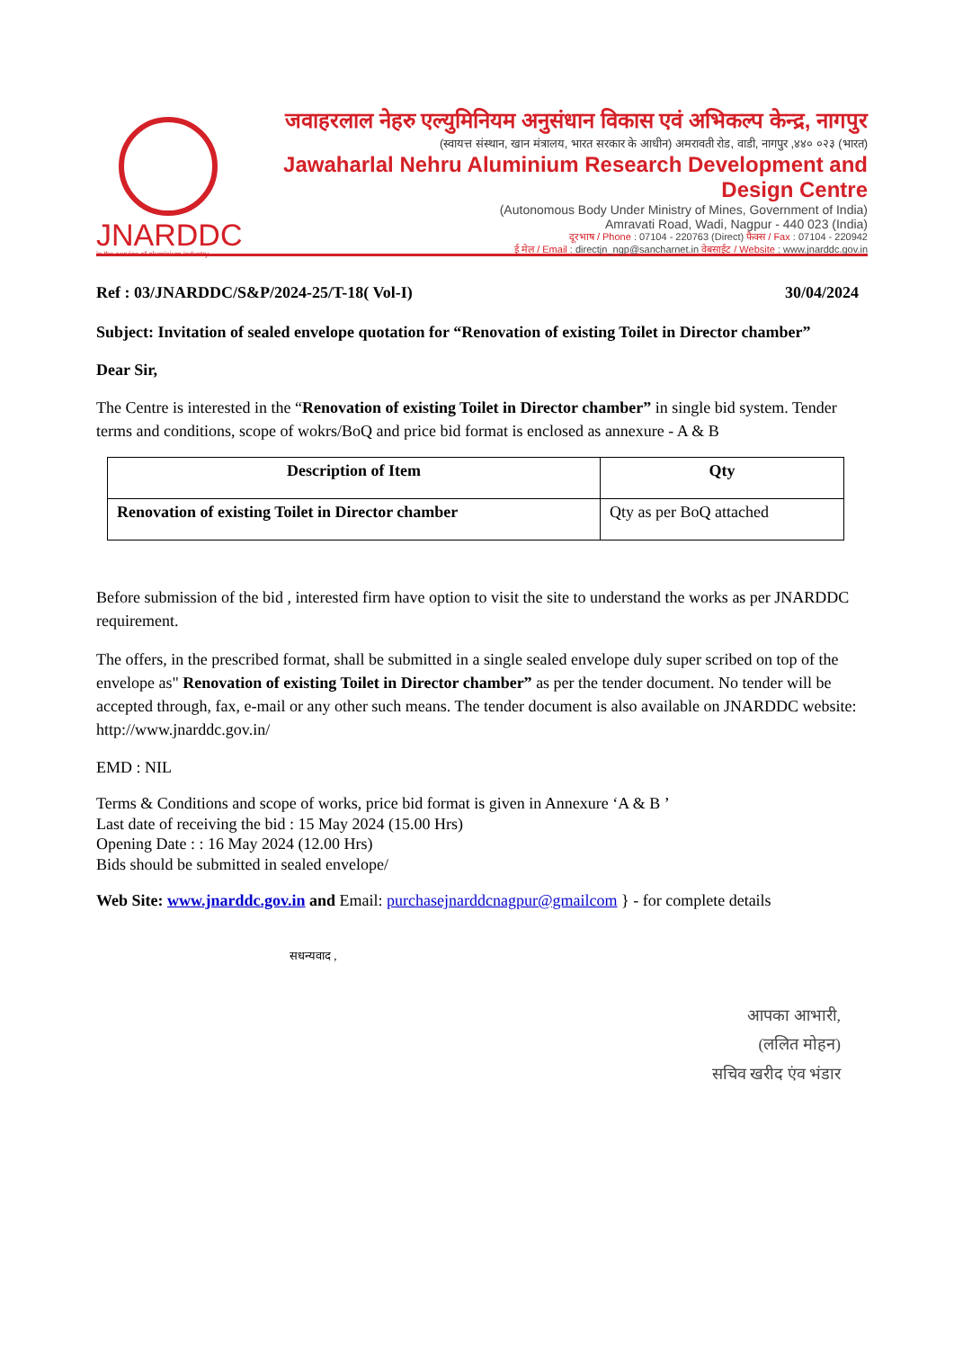JNARDDC
in the service of aluminium industry
जवाहरलाल नेहरु एल्युमिनियम अनुसंधान विकास एवं अभिकल्प केन्द्र, नागपुर
(स्वायत्त संस्थान, खान मंत्रालय, भारत सरकार के आधीन) अमरावती रोड, वाडी, नागपुर ,४४० ०२३ (भारत)
Jawaharlal Nehru Aluminium Research Development and Design Centre
(Autonomous Body Under Ministry of Mines, Government of India)
Amravati Road, Wadi, Nagpur - 440 023 (India)
दूरभाष / Phone : 07104 - 220763 (Direct) फैक्स / Fax : 07104 - 220942
ई मेल / Email : directjn_ngp@sancharnet.in वेबसाईट / Website : www.jnarddc.gov.in
Ref : 03/JNARDDC/S&P/2024-25/T-18( Vol-I) 30/04/2024
Subject: Invitation of sealed envelope quotation for “Renovation of existing Toilet in Director chamber”
Dear Sir,
The Centre is interested in the “Renovation of existing Toilet in Director chamber” in single bid system. Tender terms and conditions, scope of wokrs/BoQ and price bid format is enclosed as annexure - A & B
| Description of Item | Qty |
| --- | --- |
| Renovation of existing Toilet in Director chamber | Qty as per BoQ attached |
Before submission of the bid , interested firm have option to visit the site to understand the works as per JNARDDC requirement.
The offers, in the prescribed format, shall be submitted in a single sealed envelope duly super scribed on top of the envelope as" Renovation of existing Toilet in Director chamber” as per the tender document. No tender will be accepted through, fax, e-mail or any other such means. The tender document is also available on JNARDDC website: http://www.jnarddc.gov.in/
EMD : NIL
Terms & Conditions and scope of works, price bid format is given in Annexure ‘A & B ’
Last date of receiving the bid : 15 May 2024 (15.00 Hrs)
Opening Date : : 16 May 2024 (12.00 Hrs)
Bids should be submitted in sealed envelope/
Web Site: www.jnarddc.gov.in and Email: purchasejnarddcnagpur@gmailcom } - for complete details
सधन्यवाद ,
आपका आभारी,
(ललित मोहन)
सचिव खरीद एंव भंडार